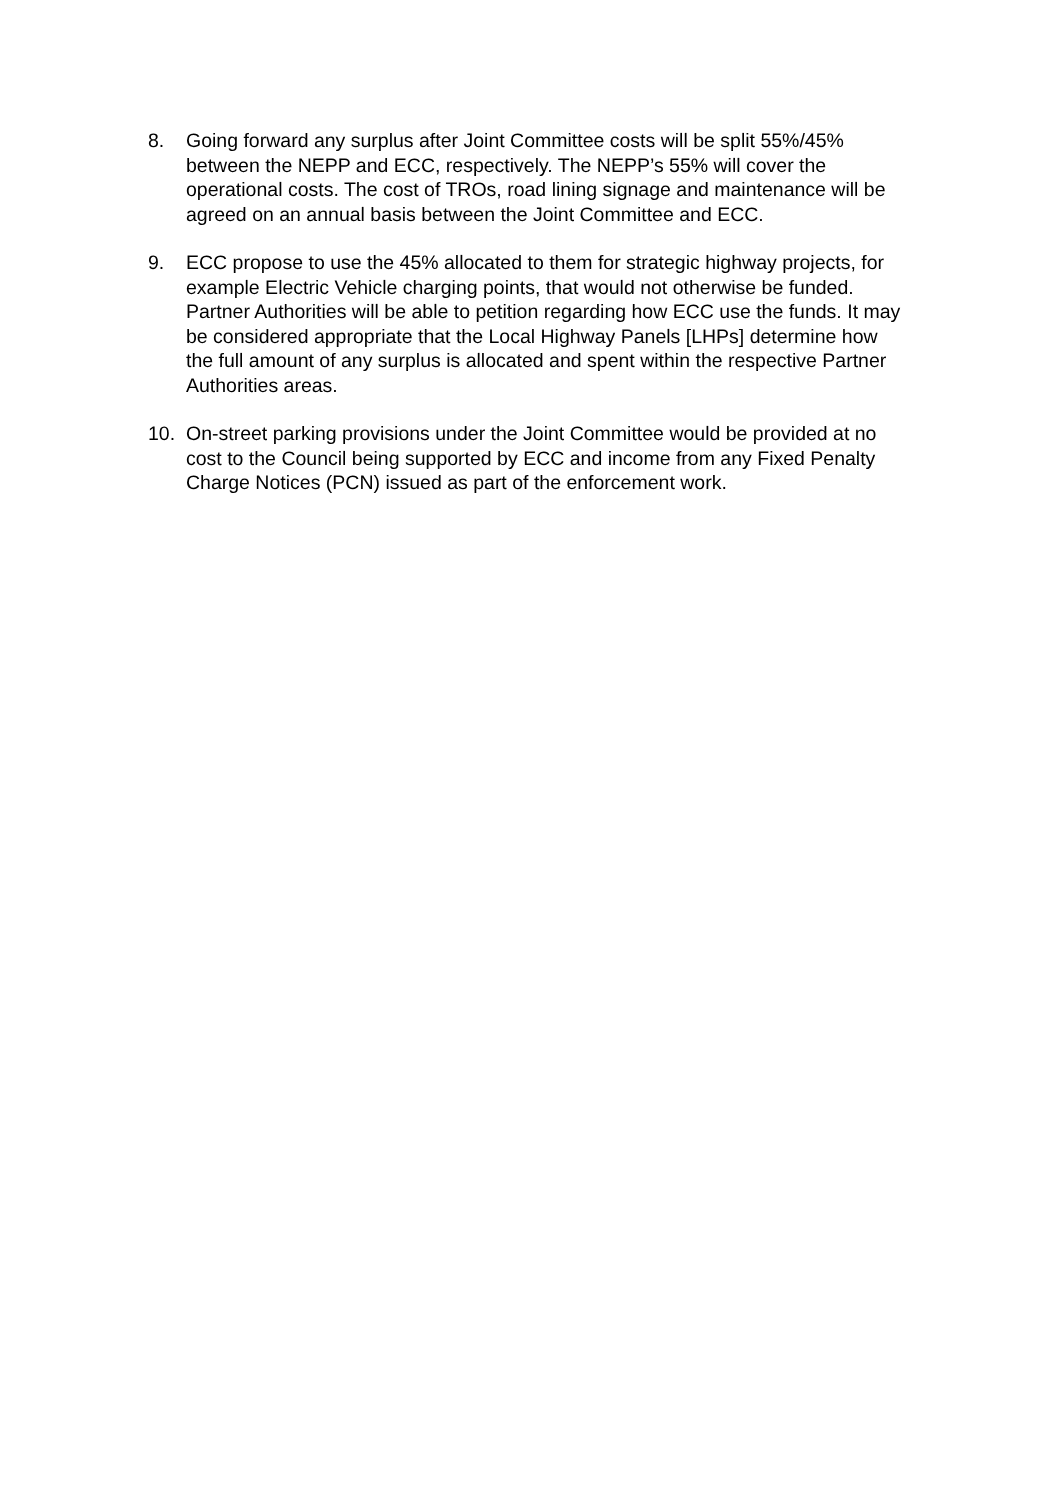8. Going forward any surplus after Joint Committee costs will be split 55%/45% between the NEPP and ECC, respectively. The NEPP’s 55% will cover the operational costs. The cost of TROs, road lining signage and maintenance will be agreed on an annual basis between the Joint Committee and ECC.
9. ECC propose to use the 45% allocated to them for strategic highway projects, for example Electric Vehicle charging points, that would not otherwise be funded. Partner Authorities will be able to petition regarding how ECC use the funds. It may be considered appropriate that the Local Highway Panels [LHPs] determine how the full amount of any surplus is allocated and spent within the respective Partner Authorities areas.
10. On-street parking provisions under the Joint Committee would be provided at no cost to the Council being supported by ECC and income from any Fixed Penalty Charge Notices (PCN) issued as part of the enforcement work.